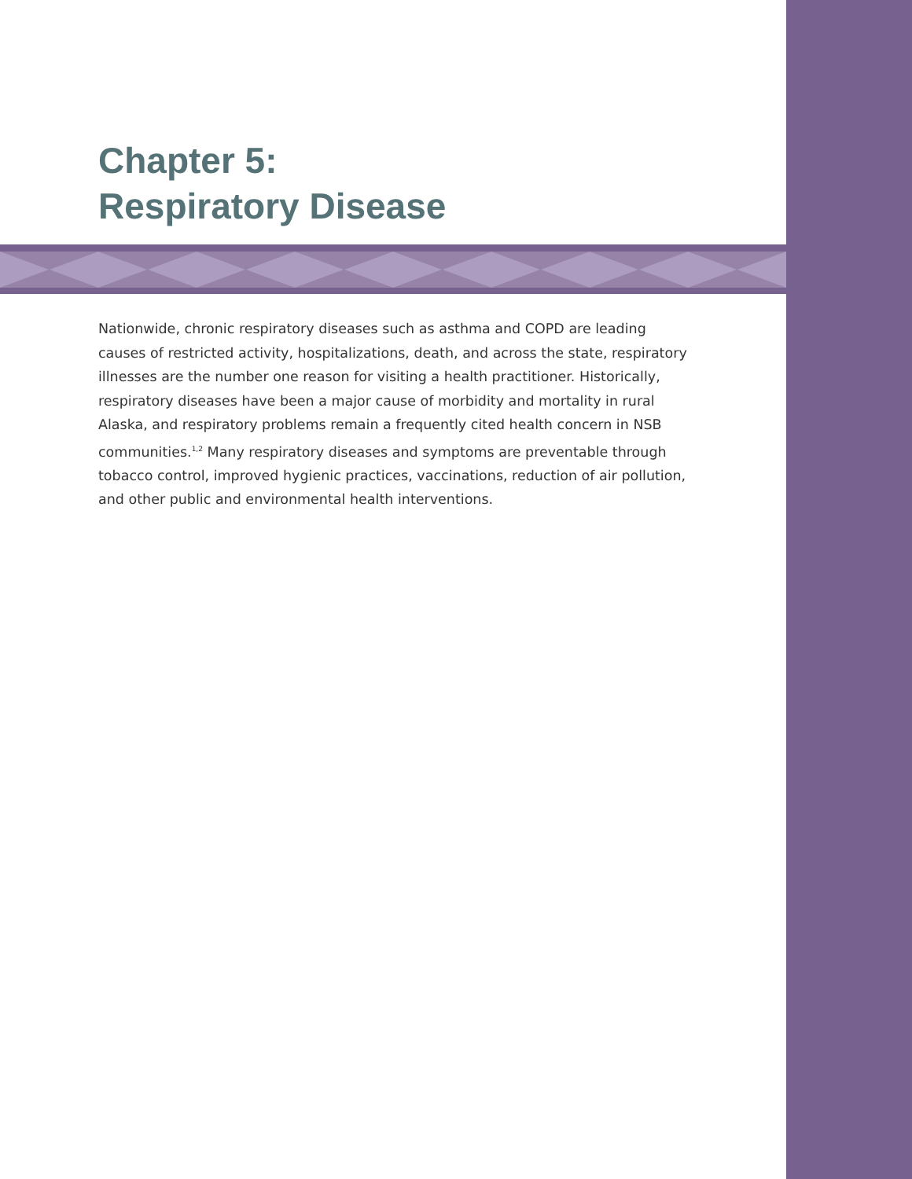Chapter 5:
Respiratory Disease
Nationwide, chronic respiratory diseases such as asthma and COPD are leading causes of restricted activity, hospitalizations, death, and across the state, respiratory illnesses are the number one reason for visiting a health practitioner. Historically, respiratory diseases have been a major cause of morbidity and mortality in rural Alaska, and respiratory problems remain a frequently cited health concern in NSB communities.<sup>1,2</sup> Many respiratory diseases and symptoms are preventable through tobacco control, improved hygienic practices, vaccinations, reduction of air pollution, and other public and environmental health interventions.